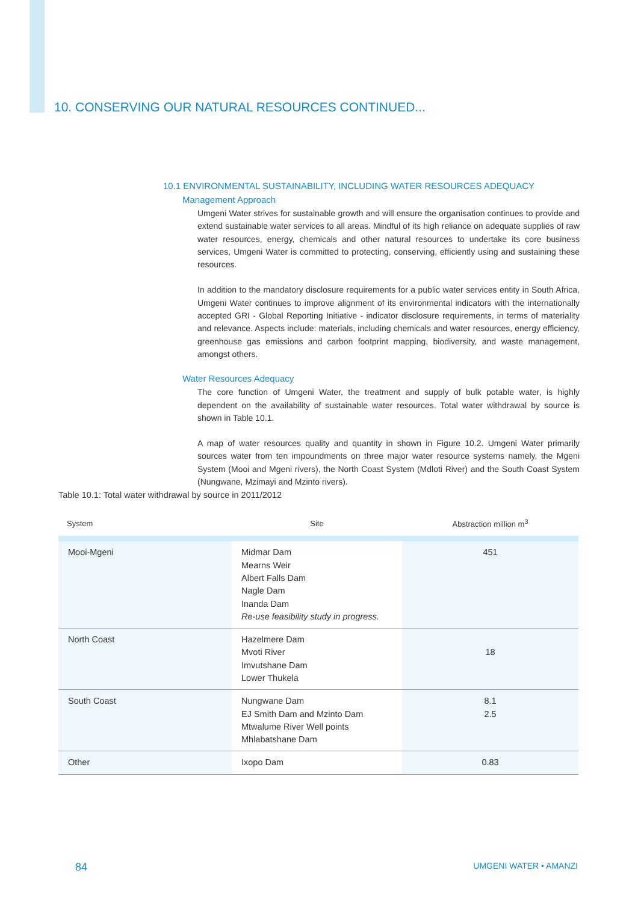10. CONSERVING OUR NATURAL RESOURCES CONTINUED...
10.1 ENVIRONMENTAL SUSTAINABILITY, INCLUDING WATER RESOURCES ADEQUACY
Management Approach
Umgeni Water strives for sustainable growth and will ensure the organisation continues to provide and extend sustainable water services to all areas. Mindful of its high reliance on adequate supplies of raw water resources, energy, chemicals and other natural resources to undertake its core business services, Umgeni Water is committed to protecting, conserving, efficiently using and sustaining these resources.
In addition to the mandatory disclosure requirements for a public water services entity in South Africa, Umgeni Water continues to improve alignment of its environmental indicators with the internationally accepted GRI - Global Reporting Initiative - indicator disclosure requirements, in terms of materiality and relevance. Aspects include: materials, including chemicals and water resources, energy efficiency, greenhouse gas emissions and carbon footprint mapping, biodiversity, and waste management, amongst others.
Water Resources Adequacy
The core function of Umgeni Water, the treatment and supply of bulk potable water, is highly dependent on the availability of sustainable water resources. Total water withdrawal by source is shown in Table 10.1.
A map of water resources quality and quantity in shown in Figure 10.2. Umgeni Water primarily sources water from ten impoundments on three major water resource systems namely, the Mgeni System (Mooi and Mgeni rivers), the North Coast System (Mdloti River) and the South Coast System (Nungwane, Mzimayi and Mzinto rivers).
Table 10.1: Total water withdrawal by source in 2011/2012
| System | Site | Abstraction million m<sup>3</sup> |
| --- | --- | --- |
| Mooi-Mgeni | Midmar Dam Mearns Weir Albert Falls Dam Nagle Dam Inanda Dam Re-use feasibility study in progress. | 451 |
| North Coast | Hazelmere Dam Mvoti River Imvutshane Dam Lower Thukela | 18 |
| South Coast | Nungwane Dam EJ Smith Dam and Mzinto Dam Mtwalume River Well points Mhlabatshane Dam | 8.1 2.5 |
| Other | Ixopo Dam | 0.83 |
84 UMGENI WATER • AMANZI